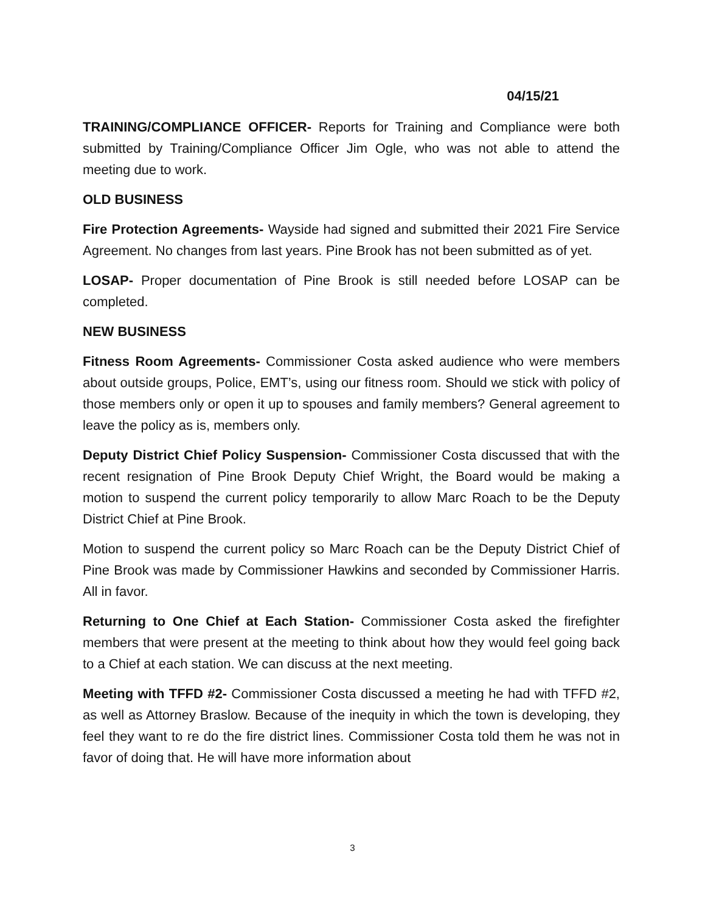04/15/21
TRAINING/COMPLIANCE OFFICER- Reports for Training and Compliance were both submitted by Training/Compliance Officer Jim Ogle, who was not able to attend the meeting due to work.
OLD BUSINESS
Fire Protection Agreements- Wayside had signed and submitted their 2021 Fire Service Agreement. No changes from last years. Pine Brook has not been submitted as of yet.
LOSAP- Proper documentation of Pine Brook is still needed before LOSAP can be completed.
NEW BUSINESS
Fitness Room Agreements- Commissioner Costa asked audience who were members about outside groups, Police, EMT’s, using our fitness room. Should we stick with policy of those members only or open it up to spouses and family members? General agreement to leave the policy as is, members only.
Deputy District Chief Policy Suspension- Commissioner Costa discussed that with the recent resignation of Pine Brook Deputy Chief Wright, the Board would be making a motion to suspend the current policy temporarily to allow Marc Roach to be the Deputy District Chief at Pine Brook.
Motion to suspend the current policy so Marc Roach can be the Deputy District Chief of Pine Brook was made by Commissioner Hawkins and seconded by Commissioner Harris. All in favor.
Returning to One Chief at Each Station- Commissioner Costa asked the firefighter members that were present at the meeting to think about how they would feel going back to a Chief at each station. We can discuss at the next meeting.
Meeting with TFFD #2- Commissioner Costa discussed a meeting he had with TFFD #2, as well as Attorney Braslow. Because of the inequity in which the town is developing, they feel they want to re do the fire district lines. Commissioner Costa told them he was not in favor of doing that. He will have more information about
3